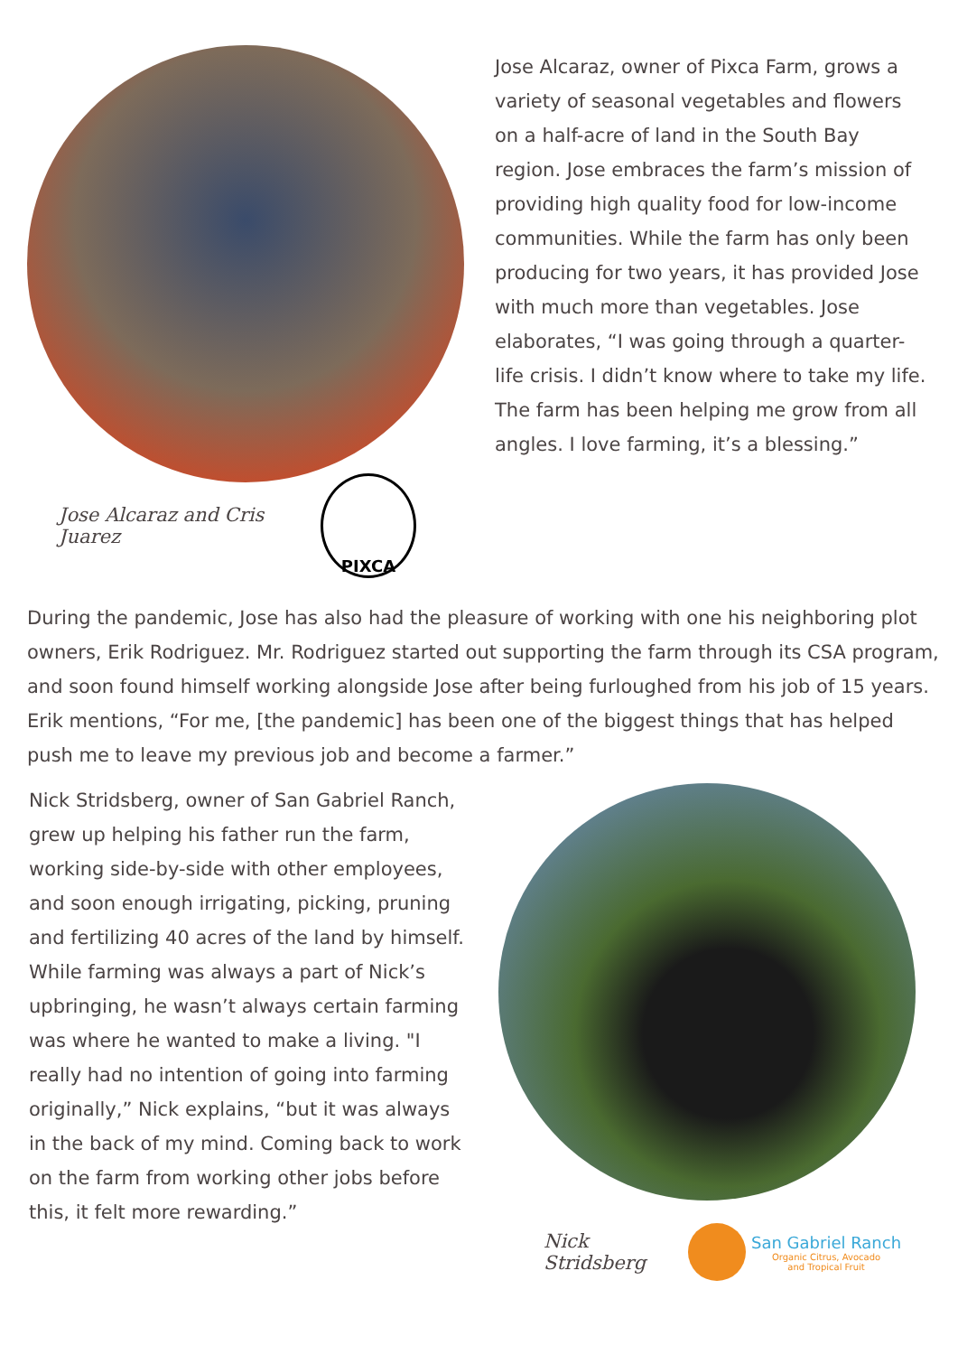Jose Alcaraz and Cris Juarez
PIXCA
Jose Alcaraz, owner of Pixca Farm, grows a variety of seasonal vegetables and flowers on a half-acre of land in the South Bay region. Jose embraces the farm’s mission of providing high quality food for low-income communities. While the farm has only been producing for two years, it has provided Jose with much more than vegetables. Jose elaborates, “I was going through a quarter-life crisis. I didn’t know where to take my life. The farm has been helping me grow from all angles. I love farming, it’s a blessing.”
During the pandemic, Jose has also had the pleasure of working with one his neighboring plot owners, Erik Rodriguez. Mr. Rodriguez started out supporting the farm through its CSA program, and soon found himself working alongside Jose after being furloughed from his job of 15 years. Erik mentions, “For me, [the pandemic] has been one of the biggest things that has helped push me to leave my previous job and become a farmer.”
Nick Stridsberg, owner of San Gabriel Ranch, grew up helping his father run the farm, working side-by-side with other employees, and soon enough irrigating, picking, pruning and fertilizing 40 acres of the land by himself. While farming was always a part of Nick’s upbringing, he wasn’t always certain farming was where he wanted to make a living. "I really had no intention of going into farming originally,” Nick explains, “but it was always in the back of my mind. Coming back to work on the farm from working other jobs before this, it felt more rewarding.”
Nick Stridsberg
San Gabriel Ranch
Organic Citrus, Avocado
and Tropical Fruit